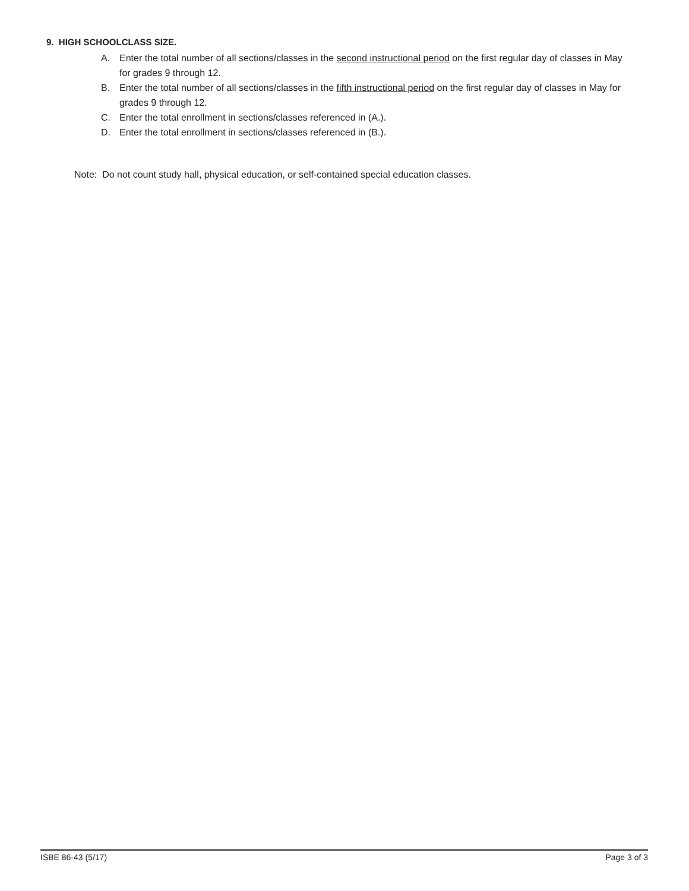9. HIGH SCHOOLCLASS SIZE.
A. Enter the total number of all sections/classes in the second instructional period on the first regular day of classes in May for grades 9 through 12.
B. Enter the total number of all sections/classes in the fifth instructional period on the first regular day of classes in May for grades 9 through 12.
C. Enter the total enrollment in sections/classes referenced in (A.).
D. Enter the total enrollment in sections/classes referenced in (B.).
Note: Do not count study hall, physical education, or self-contained special education classes.
ISBE 86-43 (5/17) Page 3 of 3